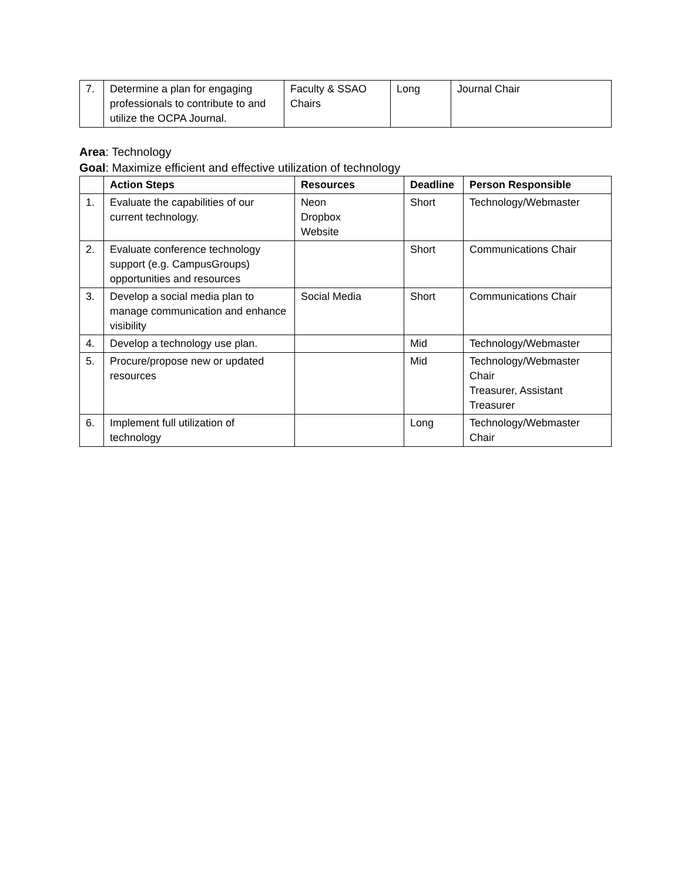| 7. | Determine a plan for engaging professionals to contribute to and utilize the OCPA Journal. | Faculty & SSAO Chairs | Long | Journal Chair |
Area: Technology
Goal: Maximize efficient and effective utilization of technology
| | Action Steps | Resources | Deadline | Person Responsible |
| --- | --- | --- | --- | --- |
| 1. | Evaluate the capabilities of our current technology. | Neon Dropbox Website | Short | Technology/Webmaster |
| 2. | Evaluate conference technology support (e.g. CampusGroups) opportunities and resources | | Short | Communications Chair |
| 3. | Develop a social media plan to manage communication and enhance visibility | Social Media | Short | Communications Chair |
| 4. | Develop a technology use plan. | | Mid | Technology/Webmaster |
| 5. | Procure/propose new or updated resources | | Mid | Technology/Webmaster Chair Treasurer, Assistant Treasurer |
| 6. | Implement full utilization of technology | | Long | Technology/Webmaster Chair |